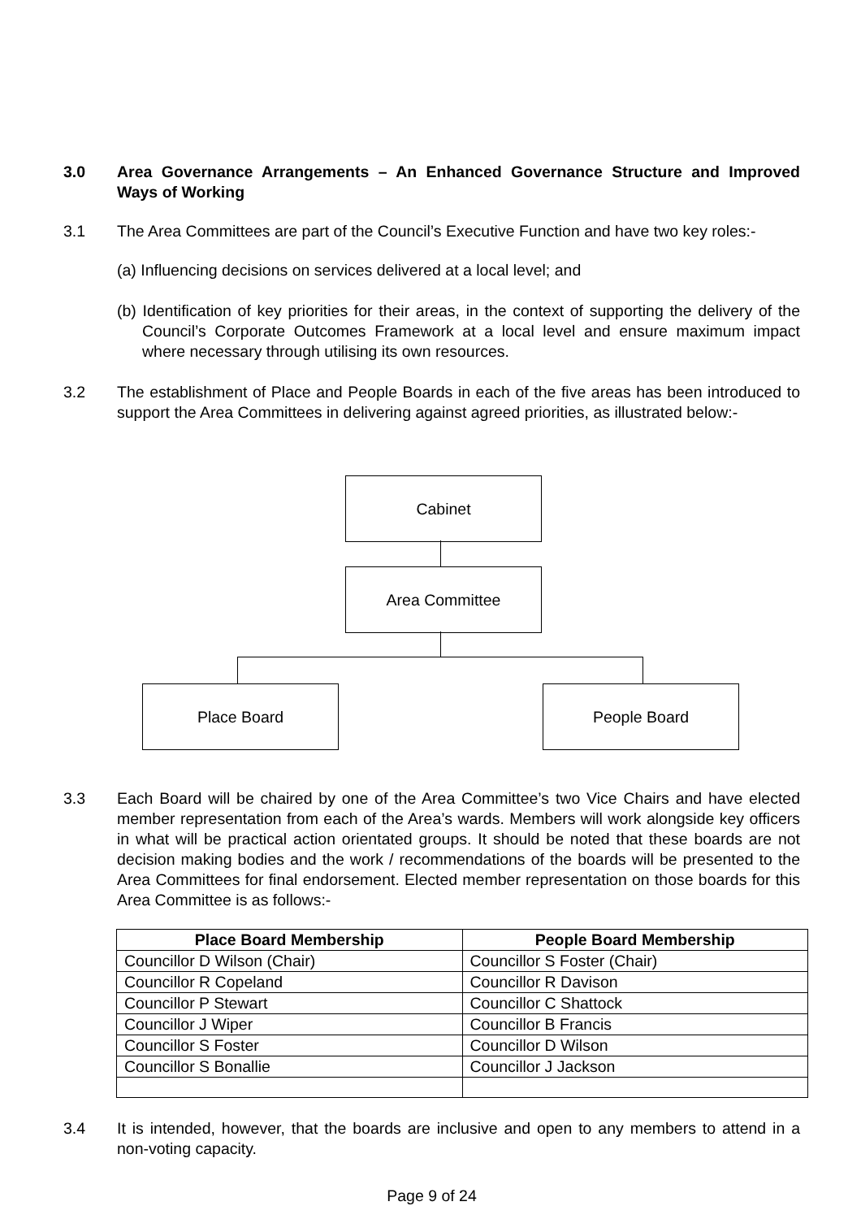3.0 Area Governance Arrangements – An Enhanced Governance Structure and Improved Ways of Working
3.1 The Area Committees are part of the Council’s Executive Function and have two key roles:-
(a) Influencing decisions on services delivered at a local level; and
(b) Identification of key priorities for their areas, in the context of supporting the delivery of the Council’s Corporate Outcomes Framework at a local level and ensure maximum impact where necessary through utilising its own resources.
3.2 The establishment of Place and People Boards in each of the five areas has been introduced to support the Area Committees in delivering against agreed priorities, as illustrated below:-
Cabinet
Area Committee
Place Board People Board
3.3 Each Board will be chaired by one of the Area Committee’s two Vice Chairs and have elected member representation from each of the Area’s wards. Members will work alongside key officers in what will be practical action orientated groups. It should be noted that these boards are not decision making bodies and the work / recommendations of the boards will be presented to the Area Committees for final endorsement. Elected member representation on those boards for this Area Committee is as follows:-
| Place Board Membership | People Board Membership |
| --- | --- |
| Councillor D Wilson (Chair) | Councillor S Foster (Chair) |
| Councillor R Copeland | Councillor R Davison |
| Councillor P Stewart | Councillor C Shattock |
| Councillor J Wiper | Councillor B Francis |
| Councillor S Foster | Councillor D Wilson |
| Councillor S Bonallie | Councillor J Jackson |
3.4 It is intended, however, that the boards are inclusive and open to any members to attend in a non-voting capacity.
Page 9 of 24